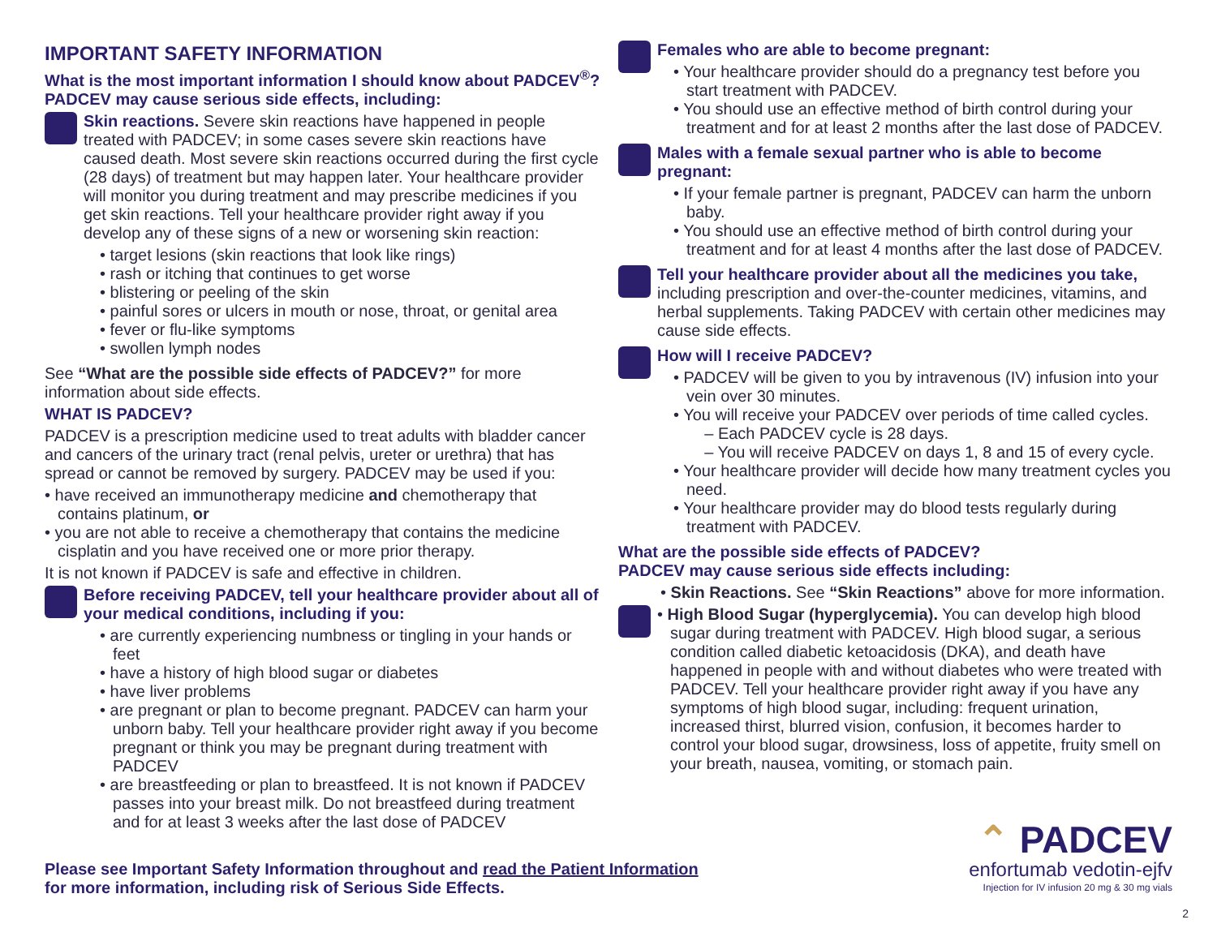IMPORTANT SAFETY INFORMATION
What is the most important information I should know about PADCEV<sup>®</sup>?
PADCEV may cause serious side effects, including:
Skin reactions. Severe skin reactions have happened in people treated with PADCEV; in some cases severe skin reactions have caused death. Most severe skin reactions occurred during the first cycle (28 days) of treatment but may happen later. Your healthcare provider will monitor you during treatment and may prescribe medicines if you get skin reactions. Tell your healthcare provider right away if you develop any of these signs of a new or worsening skin reaction:
• target lesions (skin reactions that look like rings)
• rash or itching that continues to get worse
• blistering or peeling of the skin
• painful sores or ulcers in mouth or nose, throat, or genital area
• fever or flu-like symptoms
• swollen lymph nodes
See “What are the possible side effects of PADCEV?” for more information about side effects.
WHAT IS PADCEV?
PADCEV is a prescription medicine used to treat adults with bladder cancer and cancers of the urinary tract (renal pelvis, ureter or urethra) that has spread or cannot be removed by surgery. PADCEV may be used if you:
• have received an immunotherapy medicine and chemotherapy that contains platinum, or
• you are not able to receive a chemotherapy that contains the medicine cisplatin and you have received one or more prior therapy.
It is not known if PADCEV is safe and effective in children.
Before receiving PADCEV, tell your healthcare provider about all of your medical conditions, including if you:
• are currently experiencing numbness or tingling in your hands or feet
• have a history of high blood sugar or diabetes
• have liver problems
• are pregnant or plan to become pregnant. PADCEV can harm your unborn baby. Tell your healthcare provider right away if you become pregnant or think you may be pregnant during treatment with PADCEV
• are breastfeeding or plan to breastfeed. It is not known if PADCEV passes into your breast milk. Do not breastfeed during treatment and for at least 3 weeks after the last dose of PADCEV
Females who are able to become pregnant:
• Your healthcare provider should do a pregnancy test before you start treatment with PADCEV.
• You should use an effective method of birth control during your treatment and for at least 2 months after the last dose of PADCEV.
Males with a female sexual partner who is able to become pregnant:
• If your female partner is pregnant, PADCEV can harm the unborn baby.
• You should use an effective method of birth control during your treatment and for at least 4 months after the last dose of PADCEV.
Tell your healthcare provider about all the medicines you take, including prescription and over-the-counter medicines, vitamins, and herbal supplements. Taking PADCEV with certain other medicines may cause side effects.
How will I receive PADCEV?
• PADCEV will be given to you by intravenous (IV) infusion into your vein over 30 minutes.
• You will receive your PADCEV over periods of time called cycles.
– Each PADCEV cycle is 28 days.
– You will receive PADCEV on days 1, 8 and 15 of every cycle.
• Your healthcare provider will decide how many treatment cycles you need.
• Your healthcare provider may do blood tests regularly during treatment with PADCEV.
What are the possible side effects of PADCEV?
PADCEV may cause serious side effects including:
• Skin Reactions. See “Skin Reactions” above for more information.
• High Blood Sugar (hyperglycemia). You can develop high blood sugar during treatment with PADCEV. High blood sugar, a serious condition called diabetic ketoacidosis (DKA), and death have happened in people with and without diabetes who were treated with PADCEV. Tell your healthcare provider right away if you have any symptoms of high blood sugar, including: frequent urination, increased thirst, blurred vision, confusion, it becomes harder to control your blood sugar, drowsiness, loss of appetite, fruity smell on your breath, nausea, vomiting, or stomach pain.
Please see Important Safety Information throughout and read the Patient Information
for more information, including risk of Serious Side Effects.
⌃ PADCEV
enfortumab vedotin-ejfv
Injection for IV infusion 20 mg & 30 mg vials
2